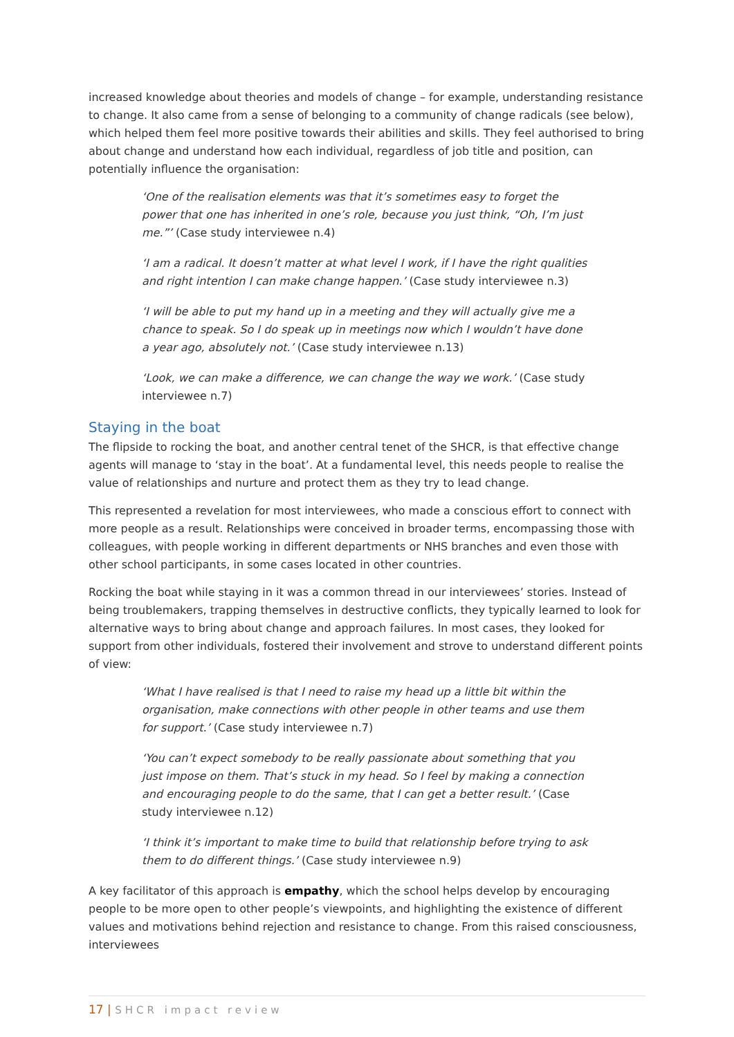increased knowledge about theories and models of change – for example, understanding resistance to change. It also came from a sense of belonging to a community of change radicals (see below), which helped them feel more positive towards their abilities and skills. They feel authorised to bring about change and understand how each individual, regardless of job title and position, can potentially influence the organisation:
‘One of the realisation elements was that it’s sometimes easy to forget the power that one has inherited in one’s role, because you just think, “Oh, I’m just me.”’ (Case study interviewee n.4)
‘I am a radical. It doesn’t matter at what level I work, if I have the right qualities and right intention I can make change happen.’ (Case study interviewee n.3)
‘I will be able to put my hand up in a meeting and they will actually give me a chance to speak. So I do speak up in meetings now which I wouldn’t have done a year ago, absolutely not.’ (Case study interviewee n.13)
‘Look, we can make a difference, we can change the way we work.’ (Case study interviewee n.7)
Staying in the boat
The flipside to rocking the boat, and another central tenet of the SHCR, is that effective change agents will manage to ‘stay in the boat’. At a fundamental level, this needs people to realise the value of relationships and nurture and protect them as they try to lead change.
This represented a revelation for most interviewees, who made a conscious effort to connect with more people as a result. Relationships were conceived in broader terms, encompassing those with colleagues, with people working in different departments or NHS branches and even those with other school participants, in some cases located in other countries.
Rocking the boat while staying in it was a common thread in our interviewees’ stories. Instead of being troublemakers, trapping themselves in destructive conflicts, they typically learned to look for alternative ways to bring about change and approach failures. In most cases, they looked for support from other individuals, fostered their involvement and strove to understand different points of view:
‘What I have realised is that I need to raise my head up a little bit within the organisation, make connections with other people in other teams and use them for support.’ (Case study interviewee n.7)
‘You can’t expect somebody to be really passionate about something that you just impose on them. That’s stuck in my head. So I feel by making a connection and encouraging people to do the same, that I can get a better result.’ (Case study interviewee n.12)
‘I think it’s important to make time to build that relationship before trying to ask them to do different things.’ (Case study interviewee n.9)
A key facilitator of this approach is empathy, which the school helps develop by encouraging people to be more open to other people’s viewpoints, and highlighting the existence of different values and motivations behind rejection and resistance to change. From this raised consciousness, interviewees
17 | SHCR impact review